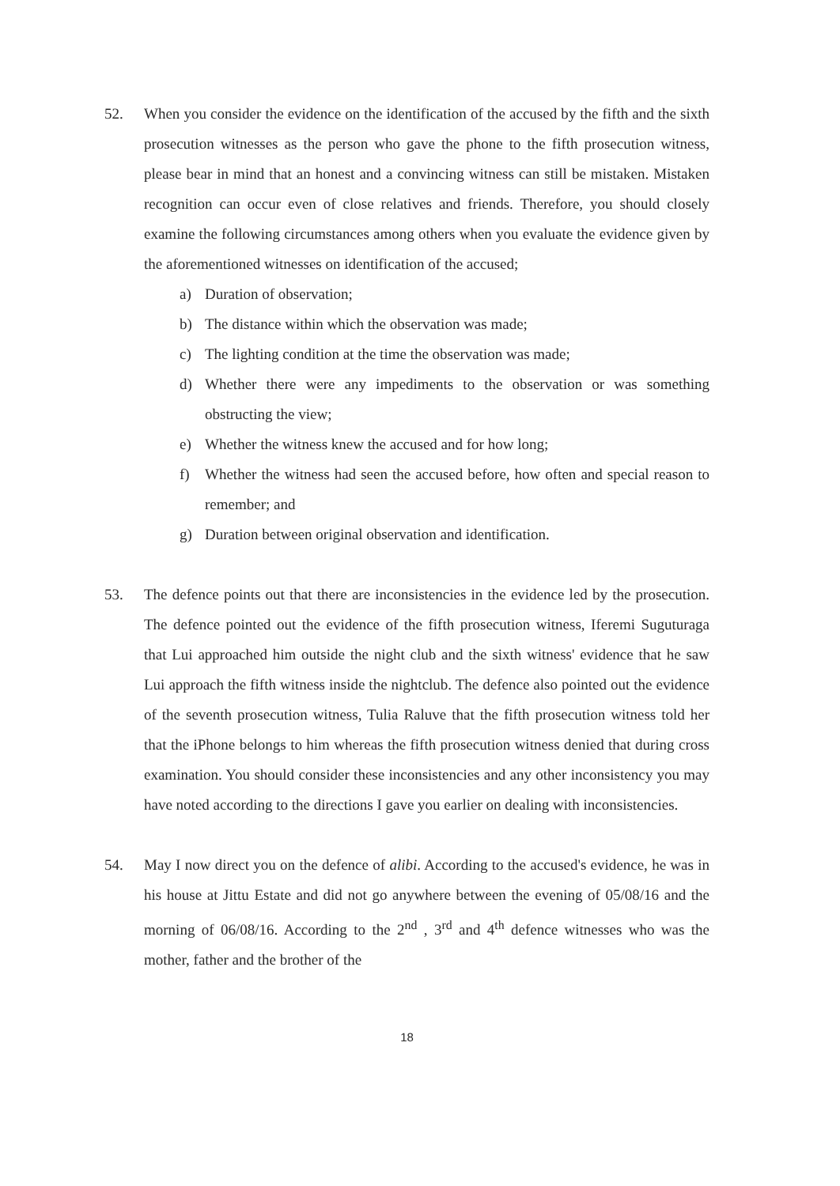52. When you consider the evidence on the identification of the accused by the fifth and the sixth prosecution witnesses as the person who gave the phone to the fifth prosecution witness, please bear in mind that an honest and a convincing witness can still be mistaken. Mistaken recognition can occur even of close relatives and friends. Therefore, you should closely examine the following circumstances among others when you evaluate the evidence given by the aforementioned witnesses on identification of the accused;
a) Duration of observation;
b) The distance within which the observation was made;
c) The lighting condition at the time the observation was made;
d) Whether there were any impediments to the observation or was something obstructing the view;
e) Whether the witness knew the accused and for how long;
f) Whether the witness had seen the accused before, how often and special reason to remember; and
g) Duration between original observation and identification.
53. The defence points out that there are inconsistencies in the evidence led by the prosecution. The defence pointed out the evidence of the fifth prosecution witness, Iferemi Suguturaga that Lui approached him outside the night club and the sixth witness' evidence that he saw Lui approach the fifth witness inside the nightclub. The defence also pointed out the evidence of the seventh prosecution witness, Tulia Raluve that the fifth prosecution witness told her that the iPhone belongs to him whereas the fifth prosecution witness denied that during cross examination. You should consider these inconsistencies and any other inconsistency you may have noted according to the directions I gave you earlier on dealing with inconsistencies.
54. May I now direct you on the defence of alibi. According to the accused's evidence, he was in his house at Jittu Estate and did not go anywhere between the evening of 05/08/16 and the morning of 06/08/16. According to the 2<sup>nd</sup> , 3<sup>rd</sup> and 4<sup>th</sup> defence witnesses who was the mother, father and the brother of the
18